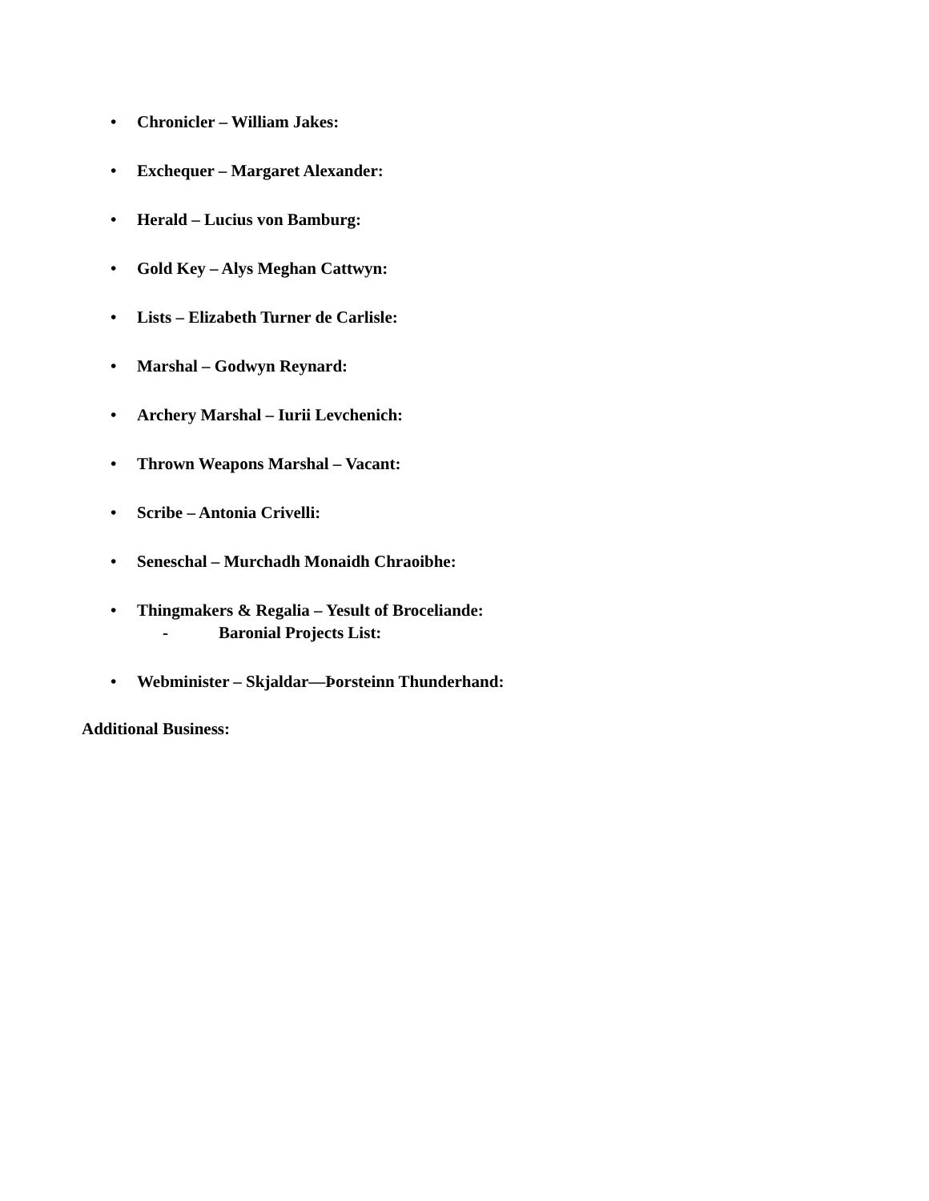• Chronicler – William Jakes:
• Exchequer – Margaret Alexander:
• Herald – Lucius von Bamburg:
• Gold Key – Alys Meghan Cattwyn:
• Lists – Elizabeth Turner de Carlisle:
• Marshal – Godwyn Reynard:
• Archery Marshal – Iurii Levchenich:
• Thrown Weapons Marshal – Vacant:
• Scribe – Antonia Crivelli:
• Seneschal – Murchadh Monaidh Chraoibhe:
• Thingmakers & Regalia – Yesult of Broceliande:
- Baronial Projects List:
• Webminister – Skjaldar—Þorsteinn Thunderhand:
Additional Business: